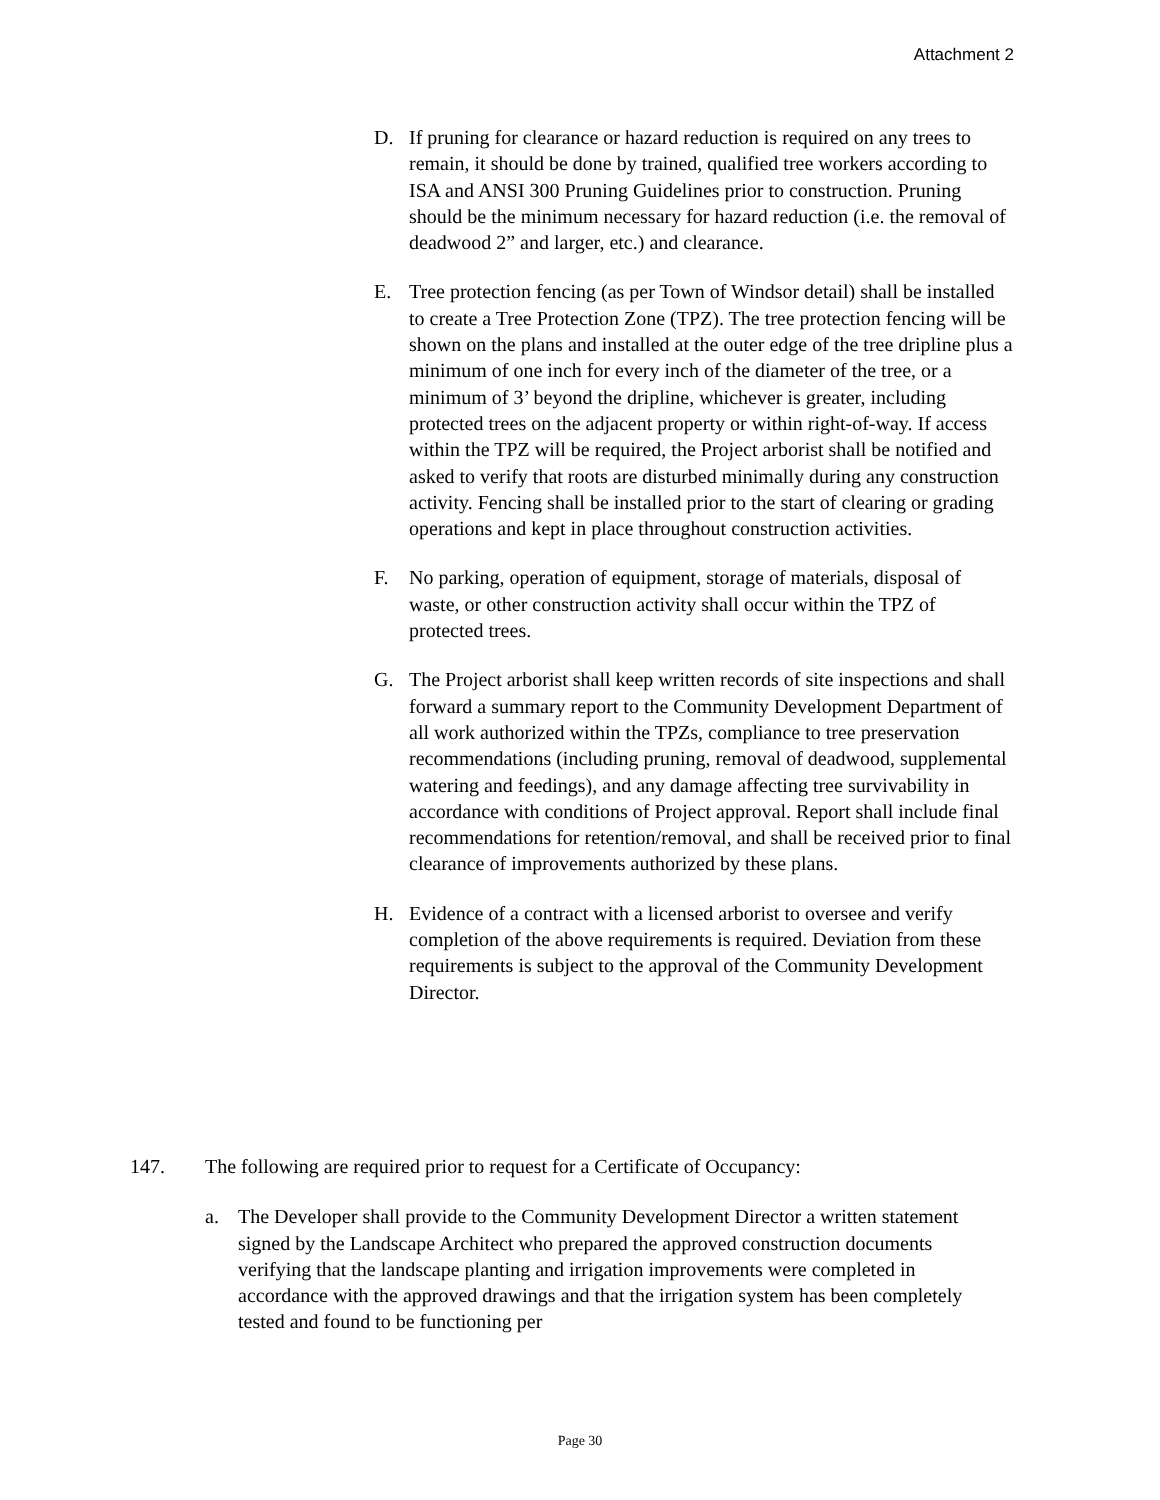Attachment 2
D. If pruning for clearance or hazard reduction is required on any trees to remain, it should be done by trained, qualified tree workers according to ISA and ANSI 300 Pruning Guidelines prior to construction. Pruning should be the minimum necessary for hazard reduction (i.e. the removal of deadwood 2” and larger, etc.) and clearance.
E. Tree protection fencing (as per Town of Windsor detail) shall be installed to create a Tree Protection Zone (TPZ). The tree protection fencing will be shown on the plans and installed at the outer edge of the tree dripline plus a minimum of one inch for every inch of the diameter of the tree, or a minimum of 3’ beyond the dripline, whichever is greater, including protected trees on the adjacent property or within right-of-way. If access within the TPZ will be required, the Project arborist shall be notified and asked to verify that roots are disturbed minimally during any construction activity. Fencing shall be installed prior to the start of clearing or grading operations and kept in place throughout construction activities.
F. No parking, operation of equipment, storage of materials, disposal of waste, or other construction activity shall occur within the TPZ of protected trees.
G. The Project arborist shall keep written records of site inspections and shall forward a summary report to the Community Development Department of all work authorized within the TPZs, compliance to tree preservation recommendations (including pruning, removal of deadwood, supplemental watering and feedings), and any damage affecting tree survivability in accordance with conditions of Project approval. Report shall include final recommendations for retention/removal, and shall be received prior to final clearance of improvements authorized by these plans.
H. Evidence of a contract with a licensed arborist to oversee and verify completion of the above requirements is required. Deviation from these requirements is subject to the approval of the Community Development Director.
147. The following are required prior to request for a Certificate of Occupancy:
a. The Developer shall provide to the Community Development Director a written statement signed by the Landscape Architect who prepared the approved construction documents verifying that the landscape planting and irrigation improvements were completed in accordance with the approved drawings and that the irrigation system has been completely tested and found to be functioning per
Page 30